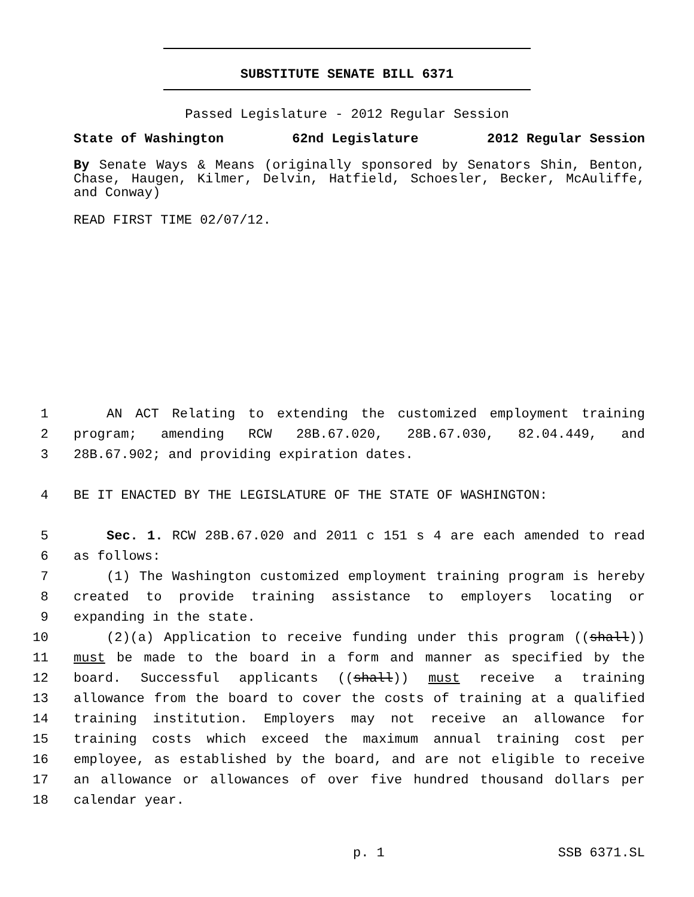SUBSTITUTE SENATE BILL 6371
Passed Legislature - 2012 Regular Session
State of Washington 62nd Legislature 2012 Regular Session
By Senate Ways & Means (originally sponsored by Senators Shin, Benton, Chase, Haugen, Kilmer, Delvin, Hatfield, Schoesler, Becker, McAuliffe, and Conway)
READ FIRST TIME 02/07/12.
1 AN ACT Relating to extending the customized employment training
2 program; amending RCW 28B.67.020, 28B.67.030, 82.04.449, and
3 28B.67.902; and providing expiration dates.
4 BE IT ENACTED BY THE LEGISLATURE OF THE STATE OF WASHINGTON:
5 Sec. 1. RCW 28B.67.020 and 2011 c 151 s 4 are each amended to read
6 as follows:
7 (1) The Washington customized employment training program is hereby
8 created to provide training assistance to employers locating or
9 expanding in the state.
10 (2)(a) Application to receive funding under this program ((shall))
11 must be made to the board in a form and manner as specified by the
12 board. Successful applicants ((shall)) must receive a training
13 allowance from the board to cover the costs of training at a qualified
14 training institution. Employers may not receive an allowance for
15 training costs which exceed the maximum annual training cost per
16 employee, as established by the board, and are not eligible to receive
17 an allowance or allowances of over five hundred thousand dollars per
18 calendar year.
p. 1 SSB 6371.SL